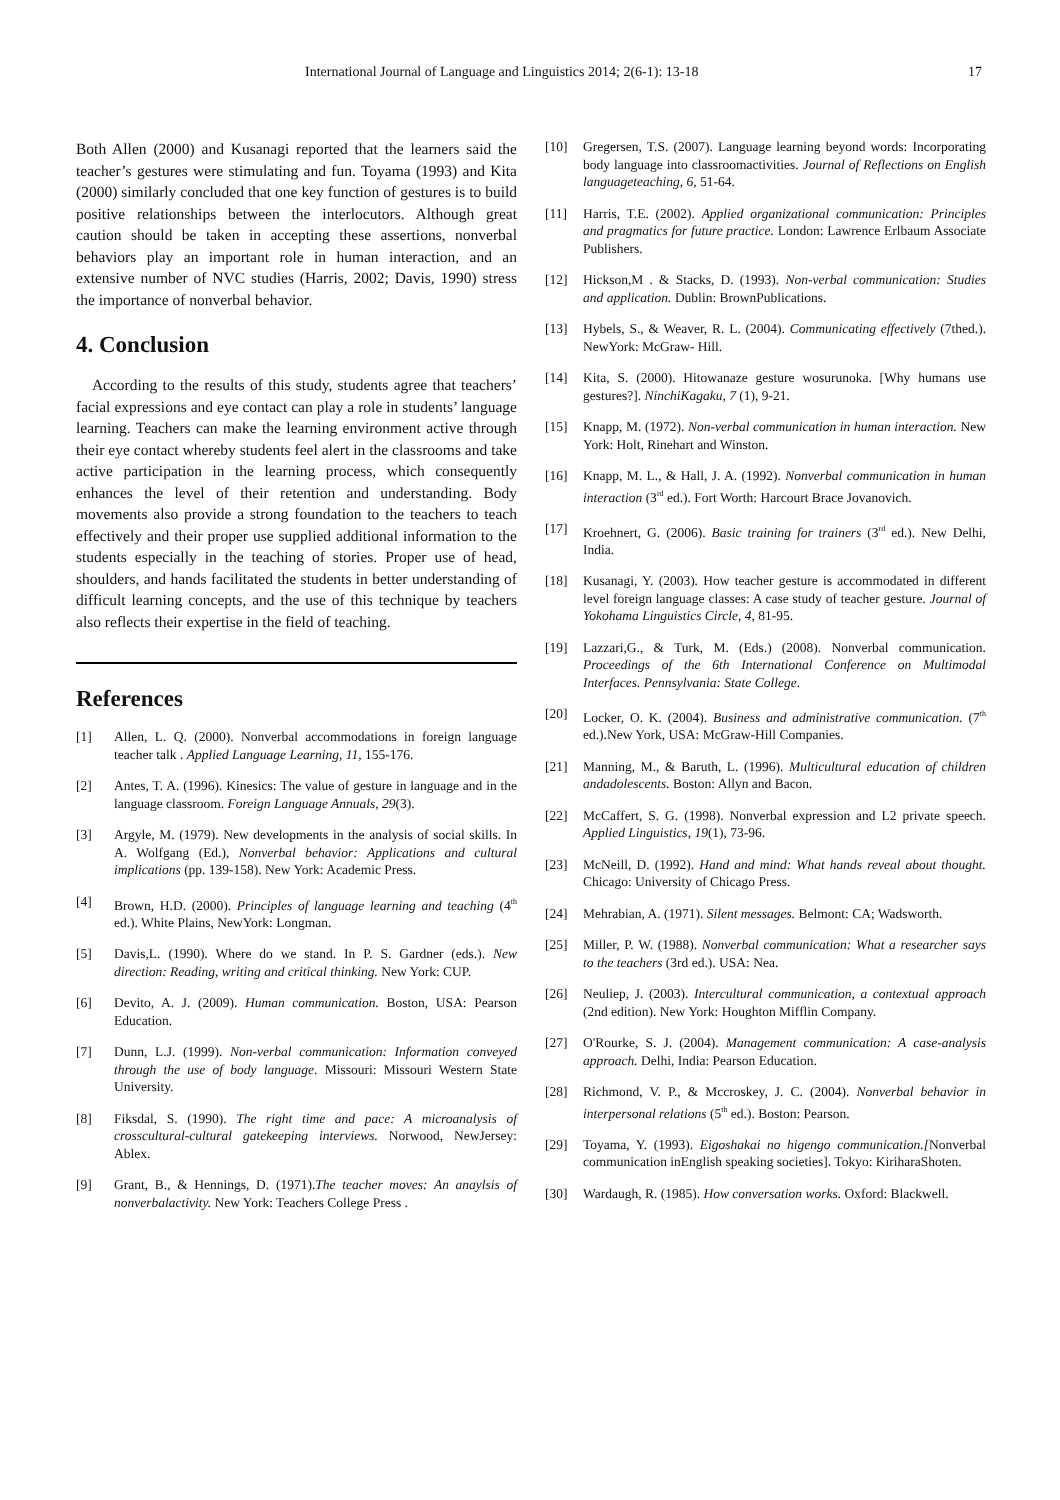International Journal of Language and Linguistics 2014; 2(6-1): 13-18 17
Both Allen (2000) and Kusanagi reported that the learners said the teacher’s gestures were stimulating and fun. Toyama (1993) and Kita (2000) similarly concluded that one key function of gestures is to build positive relationships between the interlocutors. Although great caution should be taken in accepting these assertions, nonverbal behaviors play an important role in human interaction, and an extensive number of NVC studies (Harris, 2002; Davis, 1990) stress the importance of nonverbal behavior.
4. Conclusion
According to the results of this study, students agree that teachers’ facial expressions and eye contact can play a role in students’ language learning. Teachers can make the learning environment active through their eye contact whereby students feel alert in the classrooms and take active participation in the learning process, which consequently enhances the level of their retention and understanding. Body movements also provide a strong foundation to the teachers to teach effectively and their proper use supplied additional information to the students especially in the teaching of stories. Proper use of head, shoulders, and hands facilitated the students in better understanding of difficult learning concepts, and the use of this technique by teachers also reflects their expertise in the field of teaching.
References
[1] Allen, L. Q. (2000). Nonverbal accommodations in foreign language teacher talk . Applied Language Learning, 11, 155-176.
[2] Antes, T. A. (1996). Kinesics: The value of gesture in language and in the language classroom. Foreign Language Annuals, 29(3).
[3] Argyle, M. (1979). New developments in the analysis of social skills. In A. Wolfgang (Ed.), Nonverbal behavior: Applications and cultural implications (pp. 139-158). New York: Academic Press.
[4] Brown, H.D. (2000). Principles of language learning and teaching (4<sup>th</sup> ed.). White Plains, NewYork: Longman.
[5] Davis,L. (1990). Where do we stand. In P. S. Gardner (eds.). New direction: Reading, writing and critical thinking. New York: CUP.
[6] Devito, A. J. (2009). Human communication. Boston, USA: Pearson Education.
[7] Dunn, L.J. (1999). Non-verbal communication: Information conveyed through the use of body language. Missouri: Missouri Western State University.
[8] Fiksdal, S. (1990). The right time and pace: A microanalysis of crosscultural-cultural gatekeeping interviews. Norwood, NewJersey: Ablex.
[9] Grant, B., & Hennings, D. (1971).The teacher moves: An anaylsis of nonverbalactivity. New York: Teachers College Press .
[10] Gregersen, T.S. (2007). Language learning beyond words: Incorporating body language into classroomactivities. Journal of Reflections on English languageteaching, 6, 51-64.
[11] Harris, T.E. (2002). Applied organizational communication: Principles and pragmatics for future practice. London: Lawrence Erlbaum Associate Publishers.
[12] Hickson,M . & Stacks, D. (1993). Non-verbal communication: Studies and application. Dublin: BrownPublications.
[13] Hybels, S., & Weaver, R. L. (2004). Communicating effectively (7thed.). NewYork: McGraw- Hill.
[14] Kita, S. (2000). Hitowanaze gesture wosurunoka. [Why humans use gestures?]. NinchiKagaku, 7 (1), 9-21.
[15] Knapp, M. (1972). Non-verbal communication in human interaction. New York: Holt, Rinehart and Winston.
[16] Knapp, M. L., & Hall, J. A. (1992). Nonverbal communication in human interaction (3<sup>rd</sup> ed.). Fort Worth: Harcourt Brace Jovanovich.
[17] Kroehnert, G. (2006). Basic training for trainers (3<sup>rd</sup> ed.). New Delhi, India.
[18] Kusanagi, Y. (2003). How teacher gesture is accommodated in different level foreign language classes: A case study of teacher gesture. Journal of Yokohama Linguistics Circle, 4, 81-95.
[19] Lazzari,G., & Turk, M. (Eds.) (2008). Nonverbal communication. Proceedings of the 6th International Conference on Multimodal Interfaces. Pennsylvania: State College.
[20] Locker, O. K. (2004). Business and administrative communication. (7<sup>th</sup> ed.).New York, USA: McGraw-Hill Companies.
[21] Manning, M., & Baruth, L. (1996). Multicultural education of children andadolescents. Boston: Allyn and Bacon.
[22] McCaffert, S. G. (1998). Nonverbal expression and L2 private speech. Applied Linguistics, 19(1), 73-96.
[23] McNeill, D. (1992). Hand and mind: What hands reveal about thought. Chicago: University of Chicago Press.
[24] Mehrabian, A. (1971). Silent messages. Belmont: CA; Wadsworth.
[25] Miller, P. W. (1988). Nonverbal communication: What a researcher says to the teachers (3rd ed.). USA: Nea.
[26] Neuliep, J. (2003). Intercultural communication, a contextual approach (2nd edition). New York: Houghton Mifflin Company.
[27] O'Rourke, S. J. (2004). Management communication: A case-analysis approach. Delhi, India: Pearson Education.
[28] Richmond, V. P., & Mccroskey, J. C. (2004). Nonverbal behavior in interpersonal relations (5<sup>th</sup> ed.). Boston: Pearson.
[29] Toyama, Y. (1993). Eigoshakai no higengo communication.[Nonverbal communication inEnglish speaking societies]. Tokyo: KiriharaShoten.
[30] Wardaugh, R. (1985). How conversation works. Oxford: Blackwell.